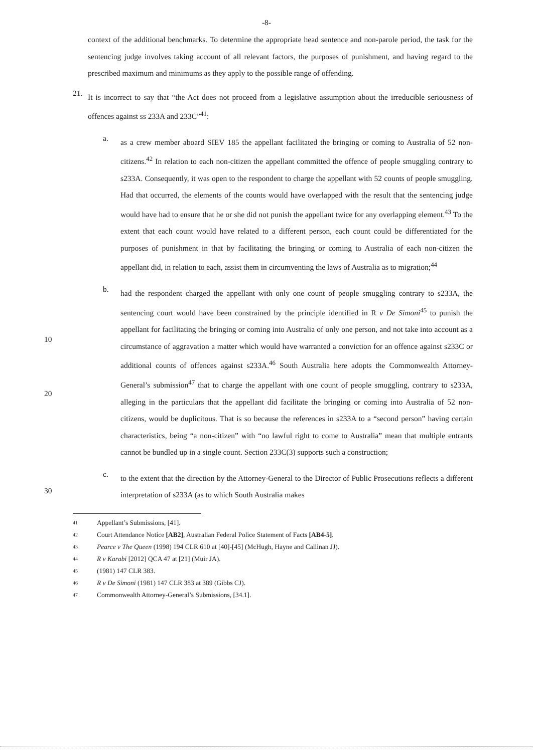-8-
context of the additional benchmarks. To determine the appropriate head sentence and non-parole period, the task for the sentencing judge involves taking account of all relevant factors, the purposes of punishment, and having regard to the prescribed maximum and minimums as they apply to the possible range of offending.
21.
It is incorrect to say that “the Act does not proceed from a legislative assumption about the irreducible seriousness of offences against ss 233A and 233C”<sup>41</sup>:
a.
as a crew member aboard SIEV 185 the appellant facilitated the bringing or coming to Australia of 52 non-citizens.<sup>42</sup> In relation to each non-citizen the appellant committed the offence of people smuggling contrary to s233A. Consequently, it was open to the respondent to charge the appellant with 52 counts of people smuggling. Had that occurred, the elements of the counts would have overlapped with the result that the sentencing judge would have had to ensure that he or she did not punish the appellant twice for any overlapping element.<sup>43</sup> To the extent that each count would have related to a different person, each count could be differentiated for the purposes of punishment in that by facilitating the bringing or coming to Australia of each non-citizen the appellant did, in relation to each, assist them in circumventing the laws of Australia as to migration;<sup>44</sup>
10
20
b.
had the respondent charged the appellant with only one count of people smuggling contrary to s233A, the sentencing court would have been constrained by the principle identified in R v De Simoni<sup>45</sup> to punish the appellant for facilitating the bringing or coming into Australia of only one person, and not take into account as a circumstance of aggravation a matter which would have warranted a conviction for an offence against s233C or additional counts of offences against s233A.<sup>46</sup> South Australia here adopts the Commonwealth Attorney-General’s submission<sup>47</sup> that to charge the appellant with one count of people smuggling, contrary to s233A, alleging in the particulars that the appellant did facilitate the bringing or coming into Australia of 52 non-citizens, would be duplicitous. That is so because the references in s233A to a “second person” having certain characteristics, being “a non-citizen” with “no lawful right to come to Australia” mean that multiple entrants cannot be bundled up in a single count. Section 233C(3) supports such a construction;
30
c.
to the extent that the direction by the Attorney-General to the Director of Public Prosecutions reflects a different interpretation of s233A (as to which South Australia makes
41 Appellant’s Submissions, [41].
42 Court Attendance Notice [AB2], Australian Federal Police Statement of Facts [AB4-5].
43 Pearce v The Queen (1998) 194 CLR 610 at [40]-[45] (McHugh, Hayne and Callinan JJ).
44 R v Karabi [2012] QCA 47 at [21] (Muir JA).
45 (1981) 147 CLR 383.
46 R v De Simoni (1981) 147 CLR 383 at 389 (Gibbs CJ).
47 Commonwealth Attorney-General’s Submissions, [34.1].